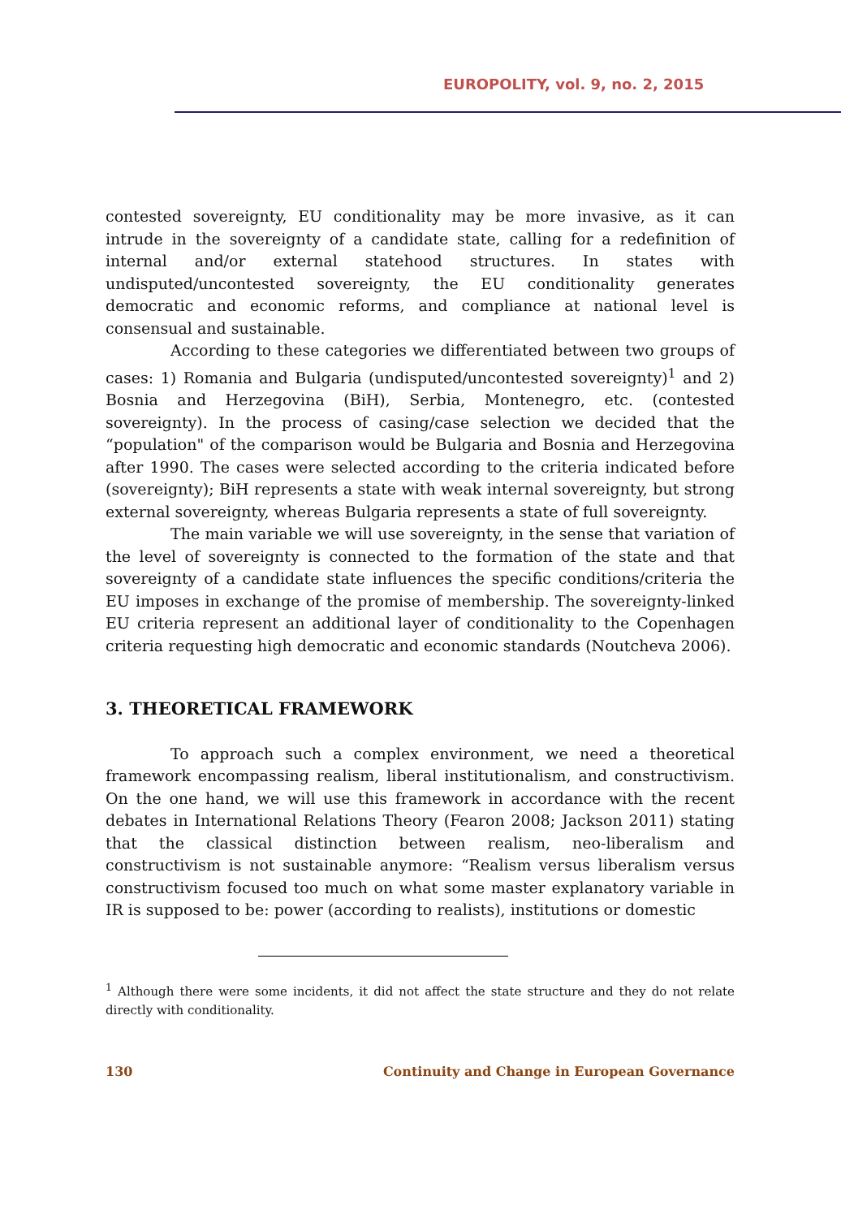EUROPOLITY, vol. 9, no. 2, 2015
contested sovereignty, EU conditionality may be more invasive, as it can intrude in the sovereignty of a candidate state, calling for a redefinition of internal and/or external statehood structures. In states with undisputed/uncontested sovereignty, the EU conditionality generates democratic and economic reforms, and compliance at national level is consensual and sustainable.
According to these categories we differentiated between two groups of cases: 1) Romania and Bulgaria (undisputed/uncontested sovereignty)<sup>1</sup> and 2) Bosnia and Herzegovina (BiH), Serbia, Montenegro, etc. (contested sovereignty). In the process of casing/case selection we decided that the “population" of the comparison would be Bulgaria and Bosnia and Herzegovina after 1990. The cases were selected according to the criteria indicated before (sovereignty); BiH represents a state with weak internal sovereignty, but strong external sovereignty, whereas Bulgaria represents a state of full sovereignty.
The main variable we will use sovereignty, in the sense that variation of the level of sovereignty is connected to the formation of the state and that sovereignty of a candidate state influences the specific conditions/criteria the EU imposes in exchange of the promise of membership. The sovereignty-linked EU criteria represent an additional layer of conditionality to the Copenhagen criteria requesting high democratic and economic standards (Noutcheva 2006).
3. THEORETICAL FRAMEWORK
To approach such a complex environment, we need a theoretical framework encompassing realism, liberal institutionalism, and constructivism. On the one hand, we will use this framework in accordance with the recent debates in International Relations Theory (Fearon 2008; Jackson 2011) stating that the classical distinction between realism, neo-liberalism and constructivism is not sustainable anymore: “Realism versus liberalism versus constructivism focused too much on what some master explanatory variable in IR is supposed to be: power (according to realists), institutions or domestic
<sup>1</sup> Although there were some incidents, it did not affect the state structure and they do not relate directly with conditionality.
130 Continuity and Change in European Governance